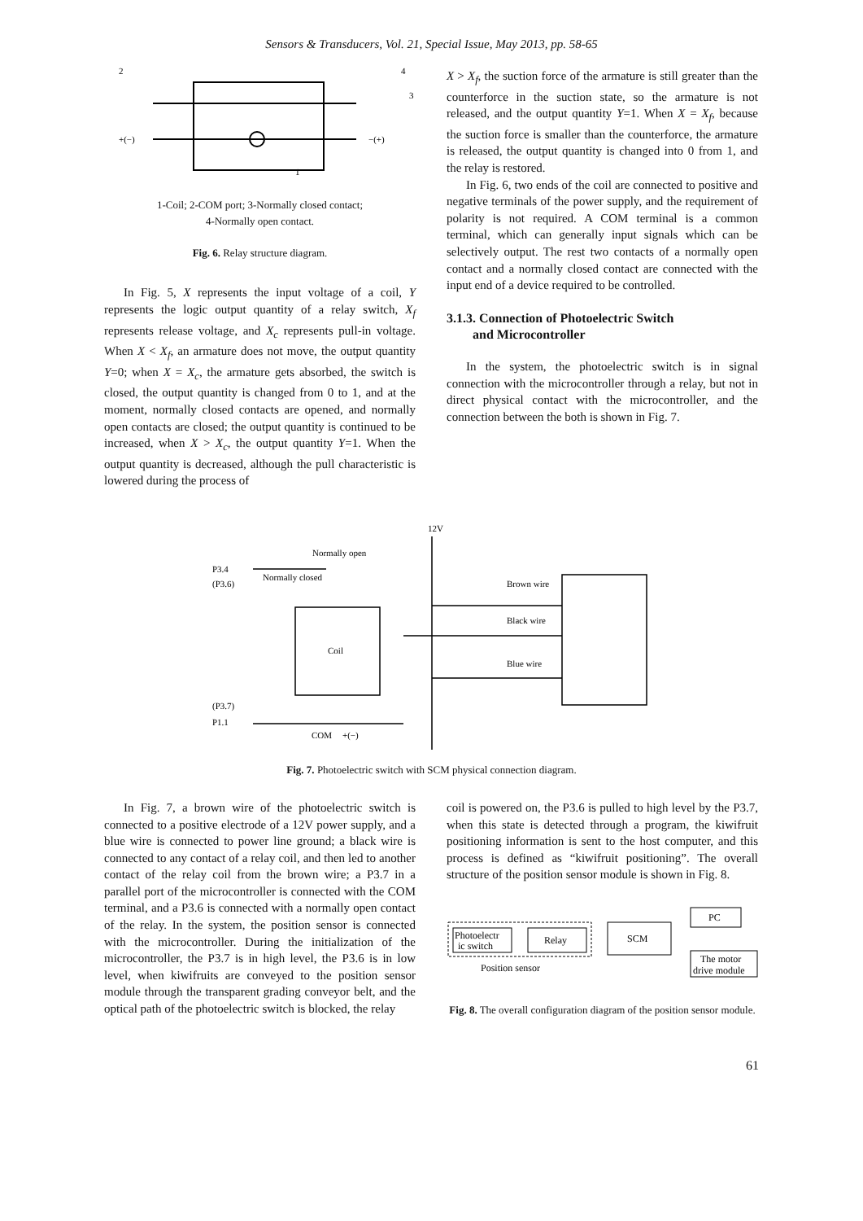Sensors & Transducers, Vol. 21, Special Issue, May 2013, pp. 58-65
2
4
3
+(−)
−(+)
1
1-Coil; 2-COM port; 3-Normally closed contact;
4-Normally open contact.
Fig. 6. Relay structure diagram.
In Fig. 5, X represents the input voltage of a coil, Y represents the logic output quantity of a relay switch, X<sub>f</sub> represents release voltage, and X<sub>c</sub> represents pull-in voltage. When X < X<sub>f</sub>, an armature does not move, the output quantity Y=0; when X = X<sub>c</sub>, the armature gets absorbed, the switch is closed, the output quantity is changed from 0 to 1, and at the moment, normally closed contacts are opened, and normally open contacts are closed; the output quantity is continued to be increased, when X > X<sub>c</sub>, the output quantity Y=1. When the output quantity is decreased, although the pull characteristic is lowered during the process of
X > X<sub>f</sub>, the suction force of the armature is still greater than the counterforce in the suction state, so the armature is not released, and the output quantity Y=1. When X = X<sub>f</sub>, because the suction force is smaller than the counterforce, the armature is released, the output quantity is changed into 0 from 1, and the relay is restored.
In Fig. 6, two ends of the coil are connected to positive and negative terminals of the power supply, and the requirement of polarity is not required. A COM terminal is a common terminal, which can generally input signals which can be selectively output. The rest two contacts of a normally open contact and a normally closed contact are connected with the input end of a device required to be controlled.
3.1.3. Connection of Photoelectric Switch
and Microcontroller
In the system, the photoelectric switch is in signal connection with the microcontroller through a relay, but not in direct physical contact with the microcontroller, and the connection between the both is shown in Fig. 7.
12V
Normally open
P3.4
(P3.6)
Normally closed
Coil
Brown wire
Black wire
Blue wire
(P3.7)
P1.1
COM
+(−)
Fig. 7. Photoelectric switch with SCM physical connection diagram.
In Fig. 7, a brown wire of the photoelectric switch is connected to a positive electrode of a 12V power supply, and a blue wire is connected to power line ground; a black wire is connected to any contact of a relay coil, and then led to another contact of the relay coil from the brown wire; a P3.7 in a parallel port of the microcontroller is connected with the COM terminal, and a P3.6 is connected with a normally open contact of the relay. In the system, the position sensor is connected with the microcontroller. During the initialization of the microcontroller, the P3.7 is in high level, the P3.6 is in low level, when kiwifruits are conveyed to the position sensor module through the transparent grading conveyor belt, and the optical path of the photoelectric switch is blocked, the relay
coil is powered on, the P3.6 is pulled to high level by the P3.7, when this state is detected through a program, the kiwifruit positioning information is sent to the host computer, and this process is defined as “kiwifruit positioning”. The overall structure of the position sensor module is shown in Fig. 8.
Photoelectr
ic switch
Relay
SCM
PC
The motor
drive module
Position sensor
Fig. 8. The overall configuration diagram of the position sensor module.
61